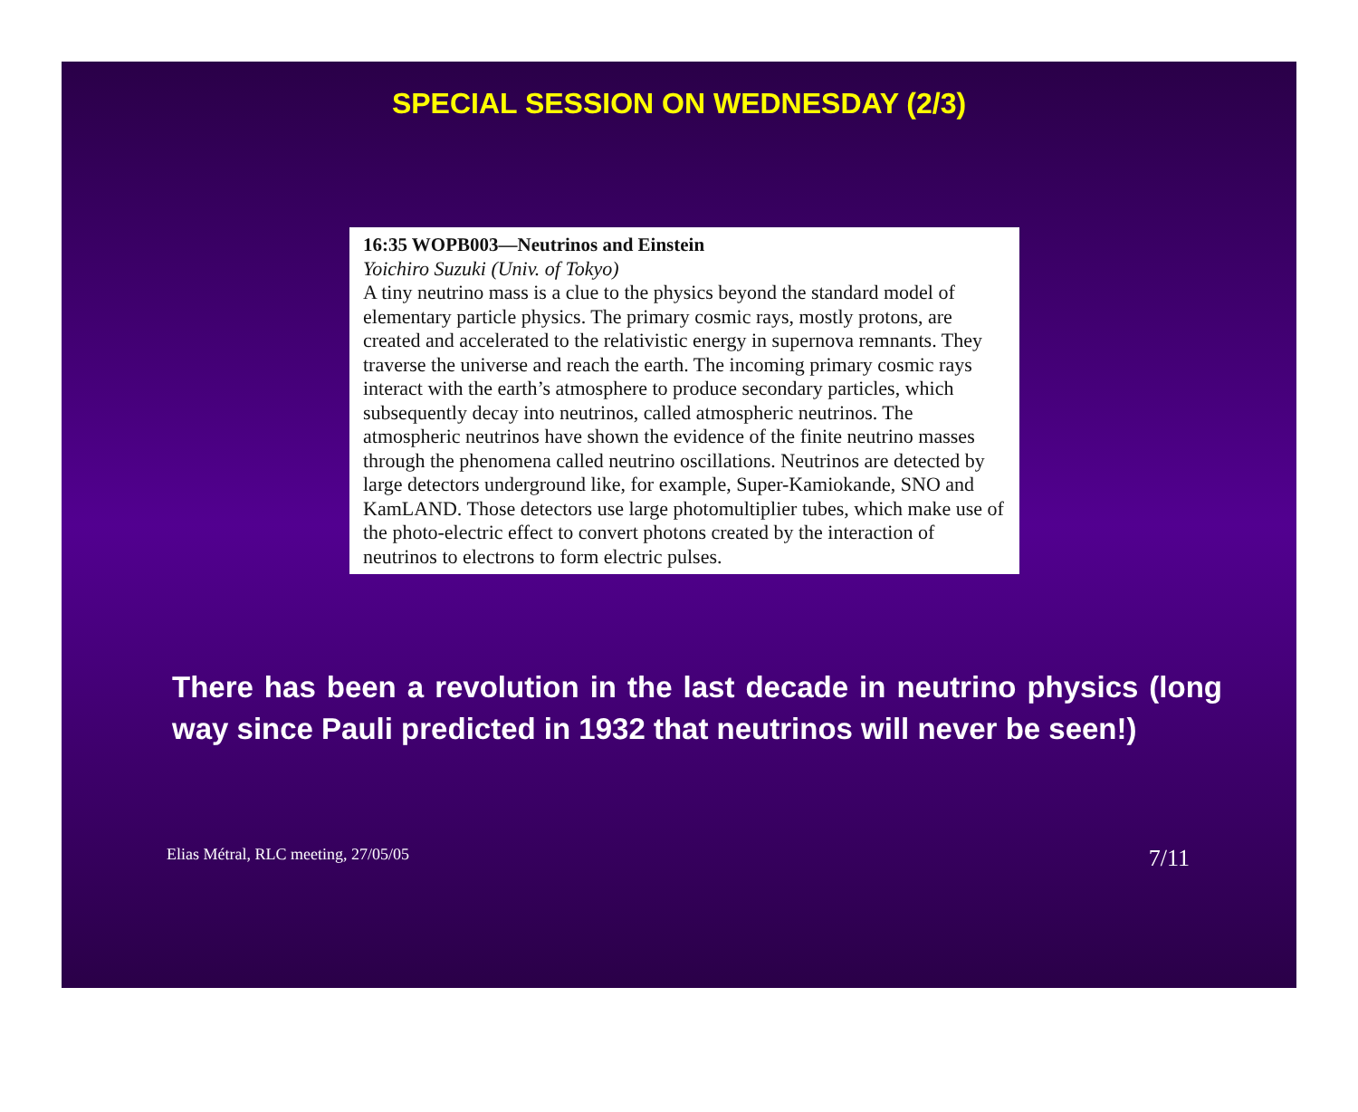SPECIAL SESSION ON WEDNESDAY (2/3)
16:35 WOPB003—Neutrinos and Einstein
Yoichiro Suzuki (Univ. of Tokyo)
A tiny neutrino mass is a clue to the physics beyond the standard model of elementary particle physics. The primary cosmic rays, mostly protons, are created and accelerated to the relativistic energy in supernova remnants. They traverse the universe and reach the earth. The incoming primary cosmic rays interact with the earth’s atmosphere to produce secondary particles, which subsequently decay into neutrinos, called atmospheric neutrinos. The atmospheric neutrinos have shown the evidence of the finite neutrino masses through the phenomena called neutrino oscillations. Neutrinos are detected by large detectors underground like, for example, Super-Kamiokande, SNO and KamLAND. Those detectors use large photomultiplier tubes, which make use of the photo-electric effect to convert photons created by the interaction of neutrinos to electrons to form electric pulses.
There has been a revolution in the last decade in neutrino physics (long way since Pauli predicted in 1932 that neutrinos will never be seen!)
Elias Métral, RLC meeting, 27/05/05 7/11